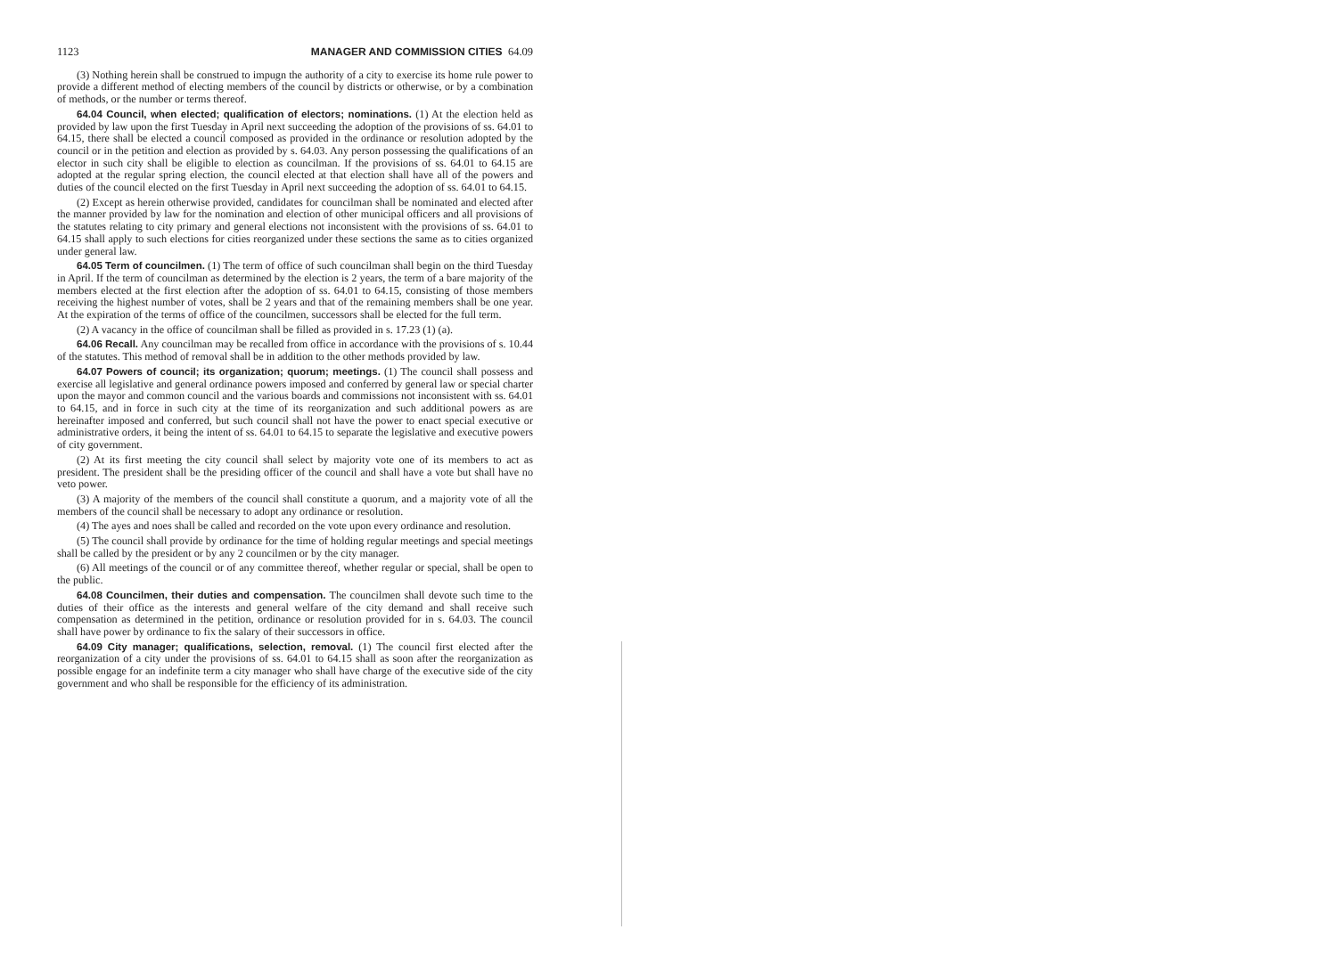1123 MANAGER AND COMMISSION CITIES 64.09
(3) Nothing herein shall be construed to impugn the authority of a city to exercise its home rule power to provide a different method of electing members of the council by districts or otherwise, or by a combination of methods, or the number or terms thereof.
64.04 Council, when elected; qualification of electors; nominations. (1) At the election held as provided by law upon the first Tuesday in April next succeeding the adoption of the provisions of ss. 64.01 to 64.15, there shall be elected a council composed as provided in the ordinance or resolution adopted by the council or in the petition and election as provided by s. 64.03. Any person possessing the qualifications of an elector in such city shall be eligible to election as councilman. If the provisions of ss. 64.01 to 64.15 are adopted at the regular spring election, the council elected at that election shall have all of the powers and duties of the council elected on the first Tuesday in April next succeeding the adoption of ss. 64.01 to 64.15.
(2) Except as herein otherwise provided, candidates for councilman shall be nominated and elected after the manner provided by law for the nomination and election of other municipal officers and all provisions of the statutes relating to city primary and general elections not inconsistent with the provisions of ss. 64.01 to 64.15 shall apply to such elections for cities reorganized under these sections the same as to cities organized under general law.
64.05 Term of councilmen. (1) The term of office of such councilman shall begin on the third Tuesday in April. If the term of councilman as determined by the election is 2 years, the term of a bare majority of the members elected at the first election after the adoption of ss. 64.01 to 64.15, consisting of those members receiving the highest number of votes, shall be 2 years and that of the remaining members shall be one year. At the expiration of the terms of office of the councilmen, successors shall be elected for the full term.
(2) A vacancy in the office of councilman shall be filled as provided in s. 17.23 (1) (a).
64.06 Recall. Any councilman may be recalled from office in accordance with the provisions of s. 10.44 of the statutes. This method of removal shall be in addition to the other methods provided by law.
64.07 Powers of council; its organization; quorum; meetings. (1) The council shall possess and exercise all legislative and general ordinance powers imposed and conferred by general law or special charter upon the mayor and common council and the various boards and commissions not inconsistent with ss. 64.01 to 64.15, and in force in such city at the time of its reorganization and such additional powers as are hereinafter imposed and conferred, but such council shall not have the power to enact special executive or administrative orders, it being the intent of ss. 64.01 to 64.15 to separate the legislative and executive powers of city government.
(2) At its first meeting the city council shall select by majority vote one of its members to act as president. The president shall be the presiding officer of the council and shall have a vote but shall have no veto power.
(3) A majority of the members of the council shall constitute a quorum, and a majority vote of all the members of the council shall be necessary to adopt any ordinance or resolution.
(4) The ayes and noes shall be called and recorded on the vote upon every ordinance and resolution.
(5) The council shall provide by ordinance for the time of holding regular meetings and special meetings shall be called by the president or by any 2 councilmen or by the city manager.
(6) All meetings of the council or of any committee thereof, whether regular or special, shall be open to the public.
64.08 Councilmen, their duties and compensation. The councilmen shall devote such time to the duties of their office as the interests and general welfare of the city demand and shall receive such compensation as determined in the petition, ordinance or resolution provided for in s. 64.03. The council shall have power by ordinance to fix the salary of their successors in office.
64.09 City manager; qualifications, selection, removal. (1) The council first elected after the reorganization of a city under the provisions of ss. 64.01 to 64.15 shall as soon after the reorganization as possible engage for an indefinite term a city manager who shall have charge of the executive side of the city government and who shall be responsible for the efficiency of its administration.